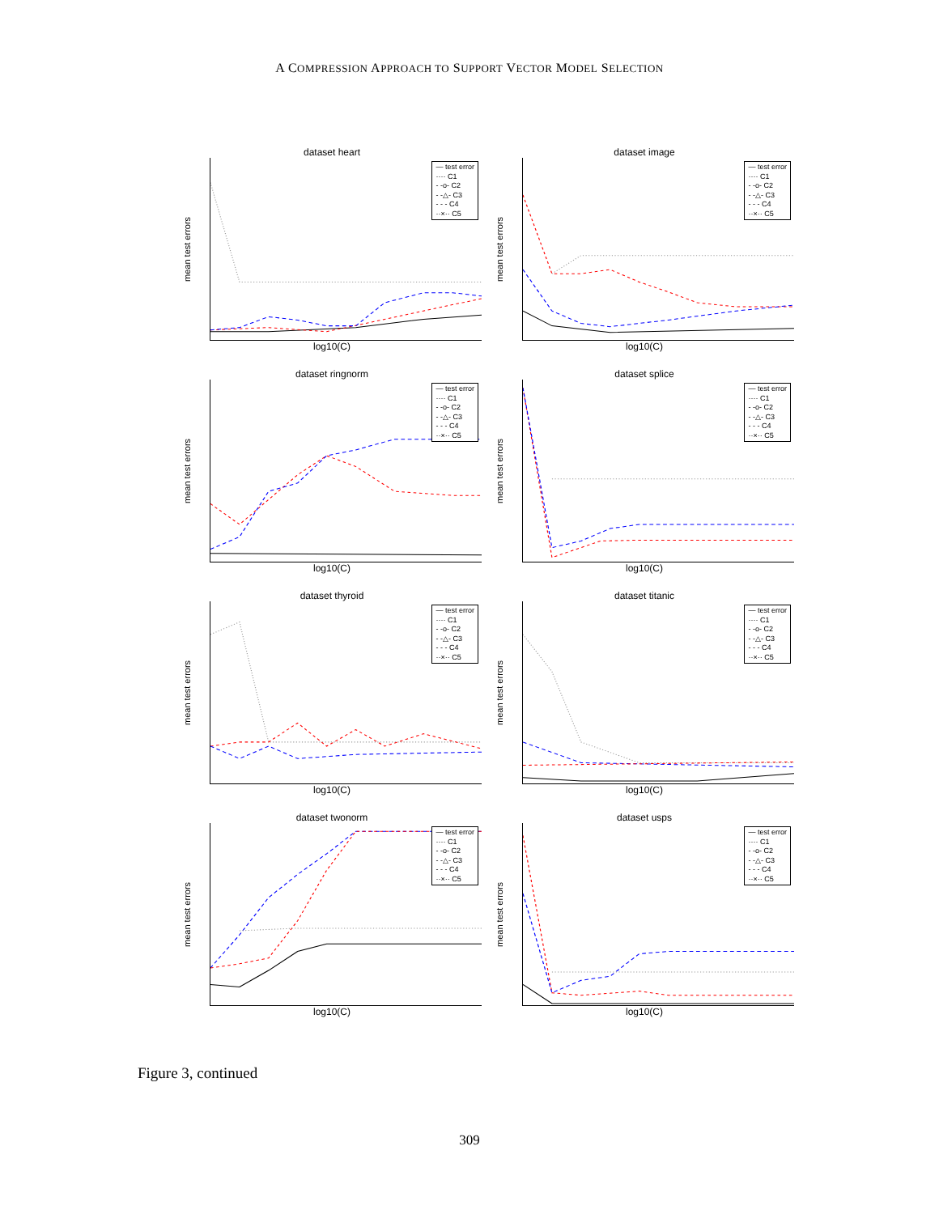A COMPRESSION APPROACH TO SUPPORT VECTOR MODEL SELECTION
dataset heart
mean test errors
— test error
···· C1
- -o- C2
- -△- C3
- - - C4
··×·· C5
log10(C)
dataset image
mean test errors
— test error
···· C1
- -o- C2
- -△- C3
- - - C4
··×·· C5
log10(C)
dataset ringnorm
mean test errors
— test error
···· C1
- -o- C2
- -△- C3
- - - C4
··×·· C5
log10(C)
dataset splice
mean test errors
— test error
···· C1
- -o- C2
- -△- C3
- - - C4
··×·· C5
log10(C)
dataset thyroid
mean test errors
— test error
···· C1
- -o- C2
- -△- C3
- - - C4
··×·· C5
log10(C)
dataset titanic
mean test errors
— test error
···· C1
- -o- C2
- -△- C3
- - - C4
··×·· C5
log10(C)
dataset twonorm
mean test errors
— test error
···· C1
- -o- C2
- -△- C3
- - - C4
··×·· C5
log10(C)
dataset usps
mean test errors
— test error
···· C1
- -o- C2
- -△- C3
- - - C4
··×·· C5
log10(C)
Figure 3, continued
309